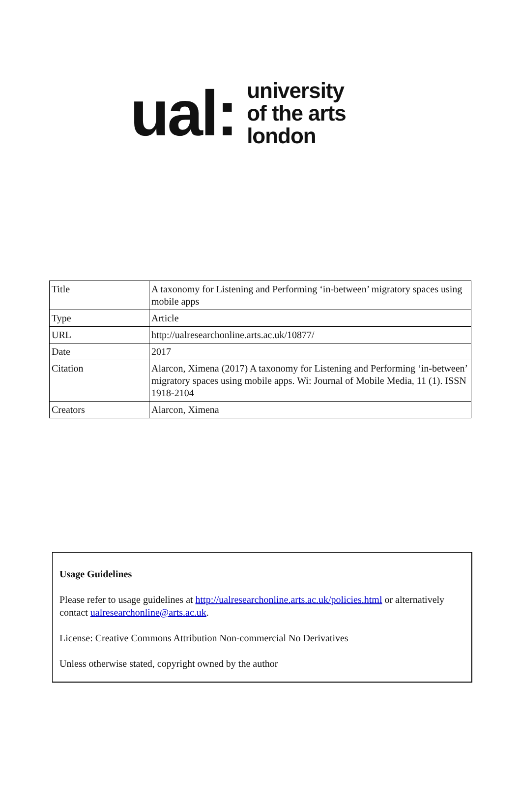ual:
university
of the arts
london
| Title | A taxonomy for Listening and Performing ‘in-between’ migratory spaces using mobile apps |
| Type | Article |
| URL | http://ualresearchonline.arts.ac.uk/10877/ |
| Date | 2017 |
| Citation | Alarcon, Ximena (2017) A taxonomy for Listening and Performing ‘in-between’ migratory spaces using mobile apps. Wi: Journal of Mobile Media, 11 (1). ISSN 1918-2104 |
| Creators | Alarcon, Ximena |
Usage Guidelines
Please refer to usage guidelines at http://ualresearchonline.arts.ac.uk/policies.html or alternatively contact ualresearchonline@arts.ac.uk.
License: Creative Commons Attribution Non-commercial No Derivatives
Unless otherwise stated, copyright owned by the author